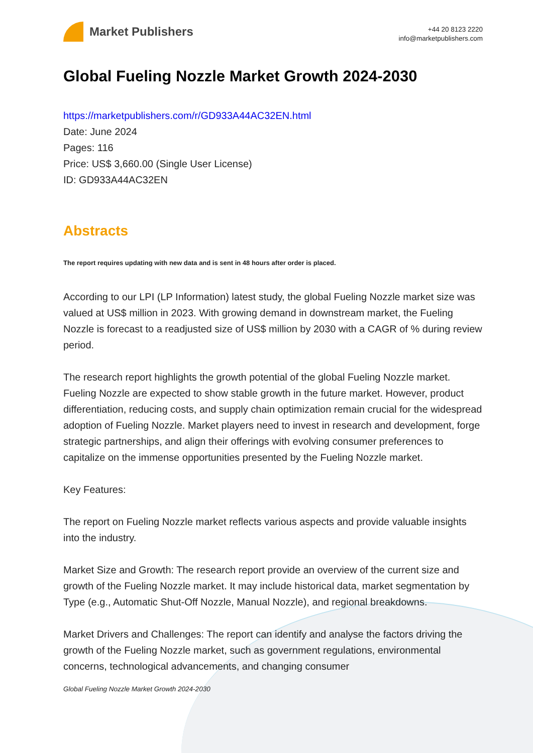Market Publishers
+44 20 8123 2220
info@marketpublishers.com
Global Fueling Nozzle Market Growth 2024-2030
https://marketpublishers.com/r/GD933A44AC32EN.html
Date: June 2024
Pages: 116
Price: US$ 3,660.00 (Single User License)
ID: GD933A44AC32EN
Abstracts
The report requires updating with new data and is sent in 48 hours after order is placed.
According to our LPI (LP Information) latest study, the global Fueling Nozzle market size was valued at US$ million in 2023. With growing demand in downstream market, the Fueling Nozzle is forecast to a readjusted size of US$ million by 2030 with a CAGR of % during review period.
The research report highlights the growth potential of the global Fueling Nozzle market. Fueling Nozzle are expected to show stable growth in the future market. However, product differentiation, reducing costs, and supply chain optimization remain crucial for the widespread adoption of Fueling Nozzle. Market players need to invest in research and development, forge strategic partnerships, and align their offerings with evolving consumer preferences to capitalize on the immense opportunities presented by the Fueling Nozzle market.
Key Features:
The report on Fueling Nozzle market reflects various aspects and provide valuable insights into the industry.
Market Size and Growth: The research report provide an overview of the current size and growth of the Fueling Nozzle market. It may include historical data, market segmentation by Type (e.g., Automatic Shut-Off Nozzle, Manual Nozzle), and regional breakdowns.
Market Drivers and Challenges: The report can identify and analyse the factors driving the growth of the Fueling Nozzle market, such as government regulations, environmental concerns, technological advancements, and changing consumer
Global Fueling Nozzle Market Growth 2024-2030